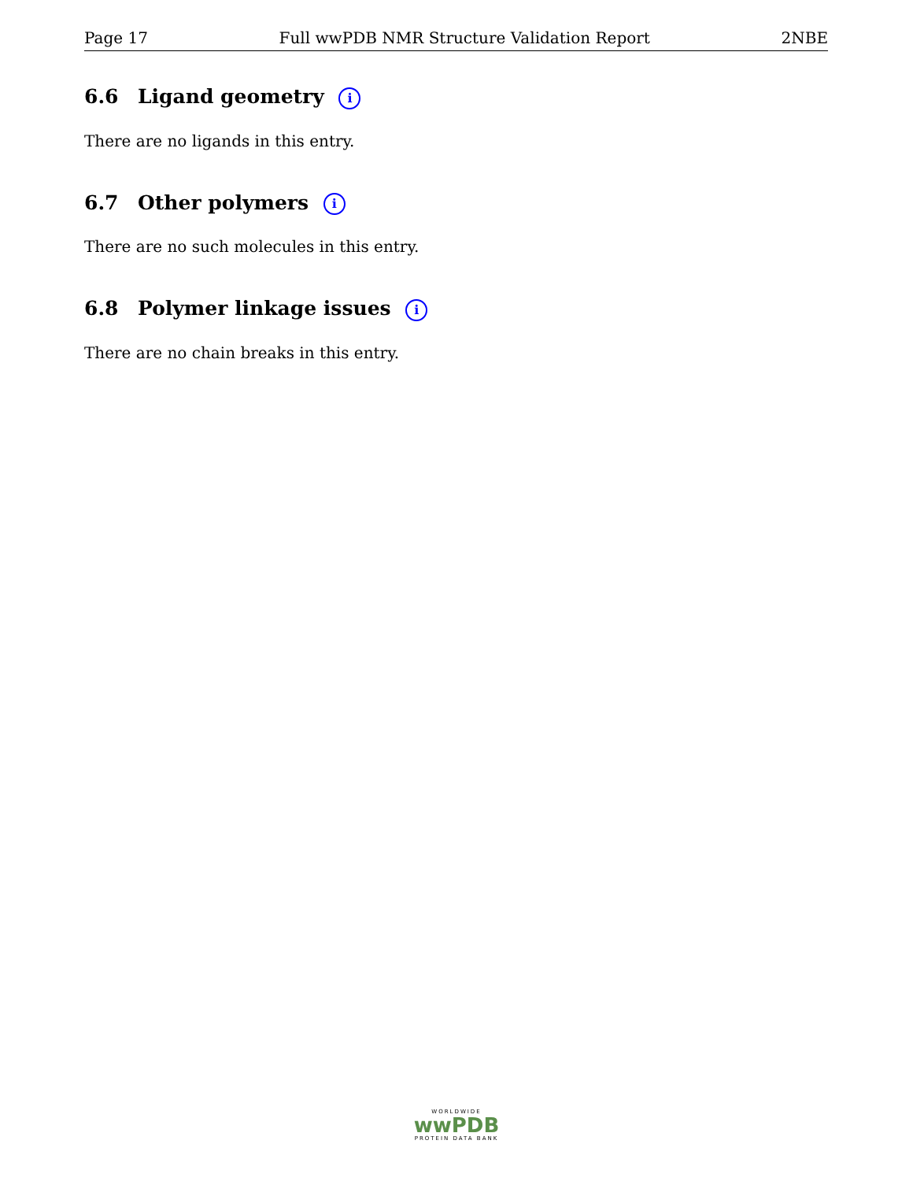Page 17 Full wwPDB NMR Structure Validation Report 2NBE
6.6 Ligand geometry i
There are no ligands in this entry.
6.7 Other polymers i
There are no such molecules in this entry.
6.8 Polymer linkage issues i
There are no chain breaks in this entry.
WORLDWIDE
wwPDB
PROTEIN DATA BANK